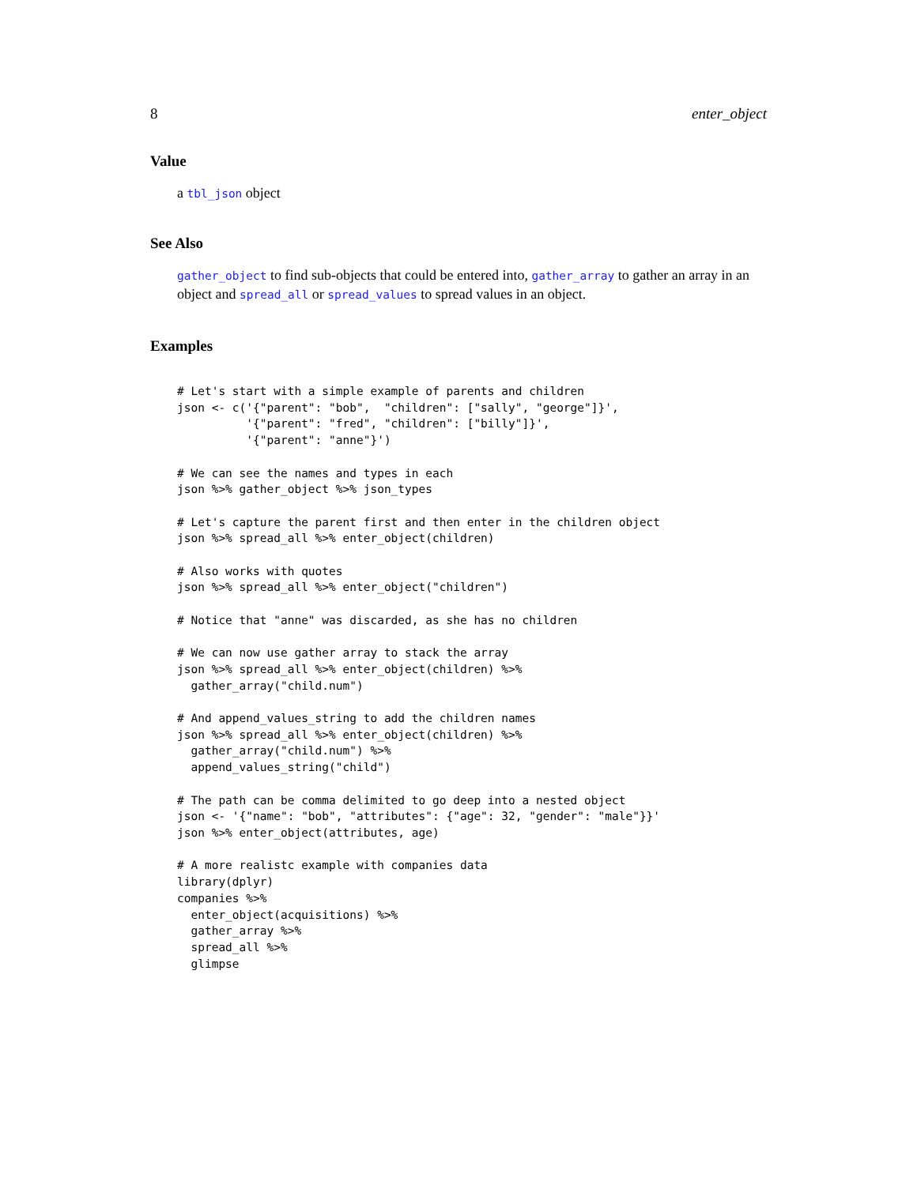8 enter_object
Value
a tbl_json object
See Also
gather_object to find sub-objects that could be entered into, gather_array to gather an array in an object and spread_all or spread_values to spread values in an object.
Examples
# Let's start with a simple example of parents and children
json <- c('{"parent": "bob",  "children": ["sally", "george"]}',
          '{"parent": "fred", "children": ["billy"]}',
          '{"parent": "anne"}')

# We can see the names and types in each
json %>% gather_object %>% json_types

# Let's capture the parent first and then enter in the children object
json %>% spread_all %>% enter_object(children)

# Also works with quotes
json %>% spread_all %>% enter_object("children")

# Notice that "anne" was discarded, as she has no children

# We can now use gather array to stack the array
json %>% spread_all %>% enter_object(children) %>%
  gather_array("child.num")

# And append_values_string to add the children names
json %>% spread_all %>% enter_object(children) %>%
  gather_array("child.num") %>%
  append_values_string("child")

# The path can be comma delimited to go deep into a nested object
json <- '{"name": "bob", "attributes": {"age": 32, "gender": "male"}}'
json %>% enter_object(attributes, age)

# A more realistc example with companies data
library(dplyr)
companies %>%
  enter_object(acquisitions) %>%
  gather_array %>%
  spread_all %>%
  glimpse